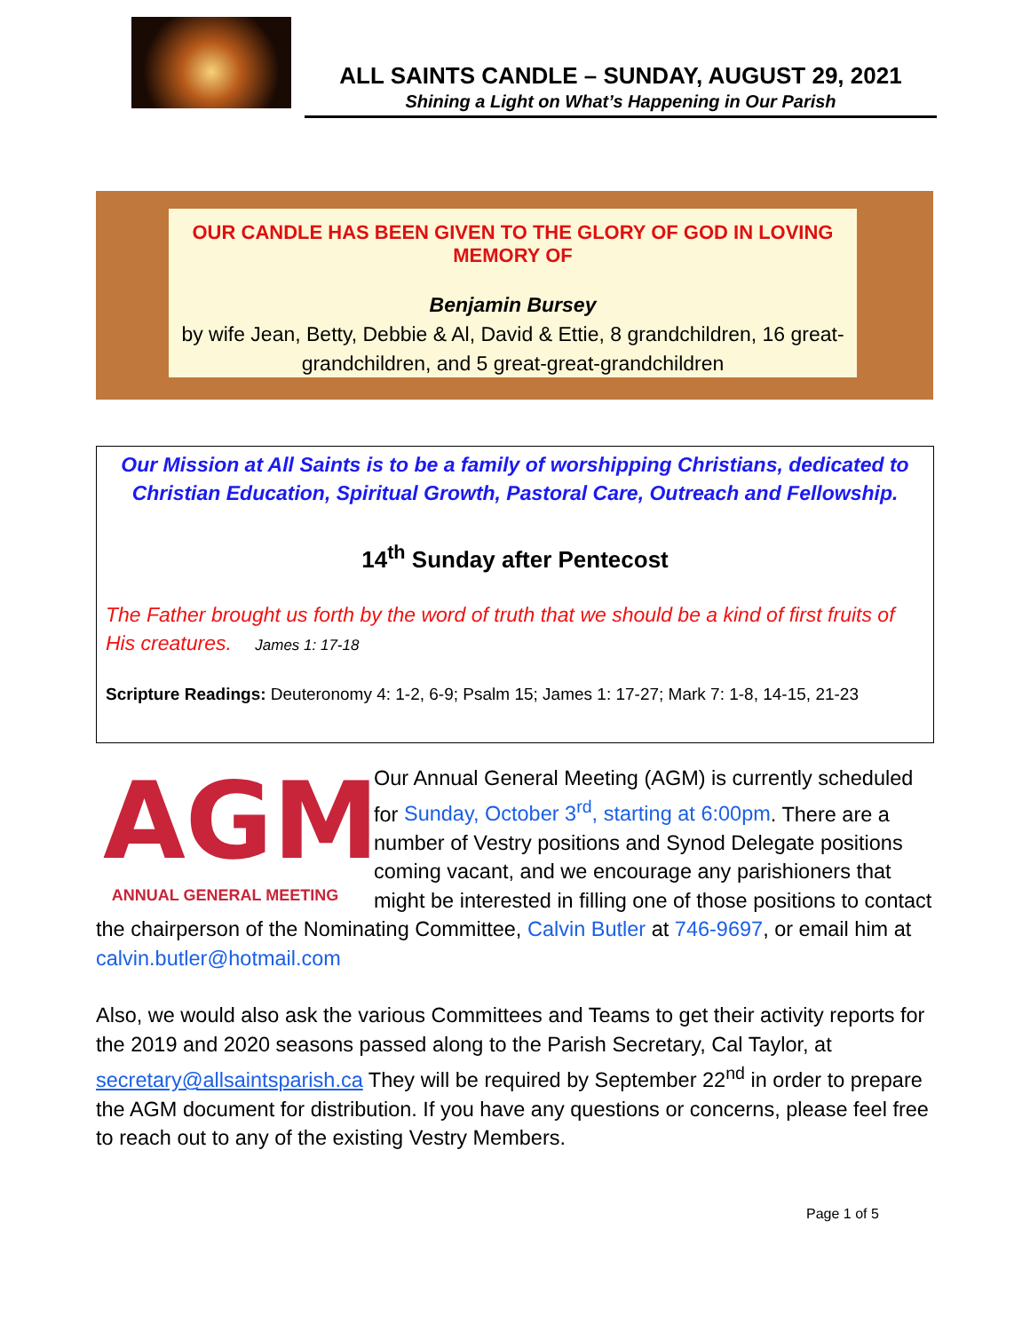ALL SAINTS CANDLE – SUNDAY, AUGUST 29, 2021
Shining a Light on What’s Happening in Our Parish
OUR CANDLE HAS BEEN GIVEN TO THE GLORY OF GOD IN LOVING MEMORY OF
Benjamin Bursey
by wife Jean, Betty, Debbie & Al, David & Ettie, 8 grandchildren, 16 great-grandchildren, and 5 great-great-grandchildren
Our Mission at All Saints is to be a family of worshipping Christians, dedicated to Christian Education, Spiritual Growth, Pastoral Care, Outreach and Fellowship.
14<sup>th</sup> Sunday after Pentecost
The Father brought us forth by the word of truth that we should be a kind of first fruits of His creatures. James 1: 17-18
Scripture Readings: Deuteronomy 4: 1-2, 6-9; Psalm 15; James 1: 17-27; Mark 7: 1-8, 14-15, 21-23
AGM
ANNUAL GENERAL MEETING
Our Annual General Meeting (AGM) is currently scheduled for Sunday, October 3<sup>rd</sup>, starting at 6:00pm. There are a number of Vestry positions and Synod Delegate positions coming vacant, and we encourage any parishioners that might be interested in filling one of those positions to contact the chairperson of the Nominating Committee, Calvin Butler at 746-9697, or email him at calvin.butler@hotmail.com
Also, we would also ask the various Committees and Teams to get their activity reports for the 2019 and 2020 seasons passed along to the Parish Secretary, Cal Taylor, at secretary@allsaintsparish.ca They will be required by September 22<sup>nd</sup> in order to prepare the AGM document for distribution. If you have any questions or concerns, please feel free to reach out to any of the existing Vestry Members.
Page 1 of 5